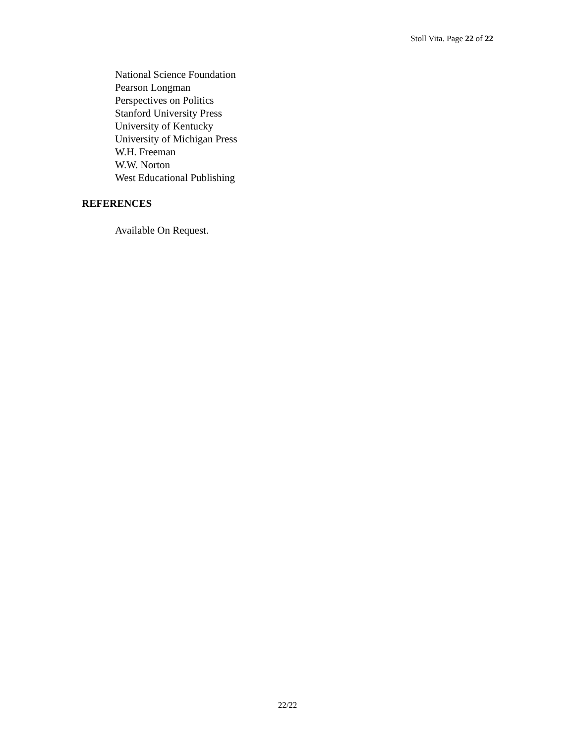Stoll Vita. Page 22 of 22
National Science Foundation
Pearson Longman
Perspectives on Politics
Stanford University Press
University of Kentucky
University of Michigan Press
W.H. Freeman
W.W. Norton
West Educational Publishing
REFERENCES
Available On Request.
22/22